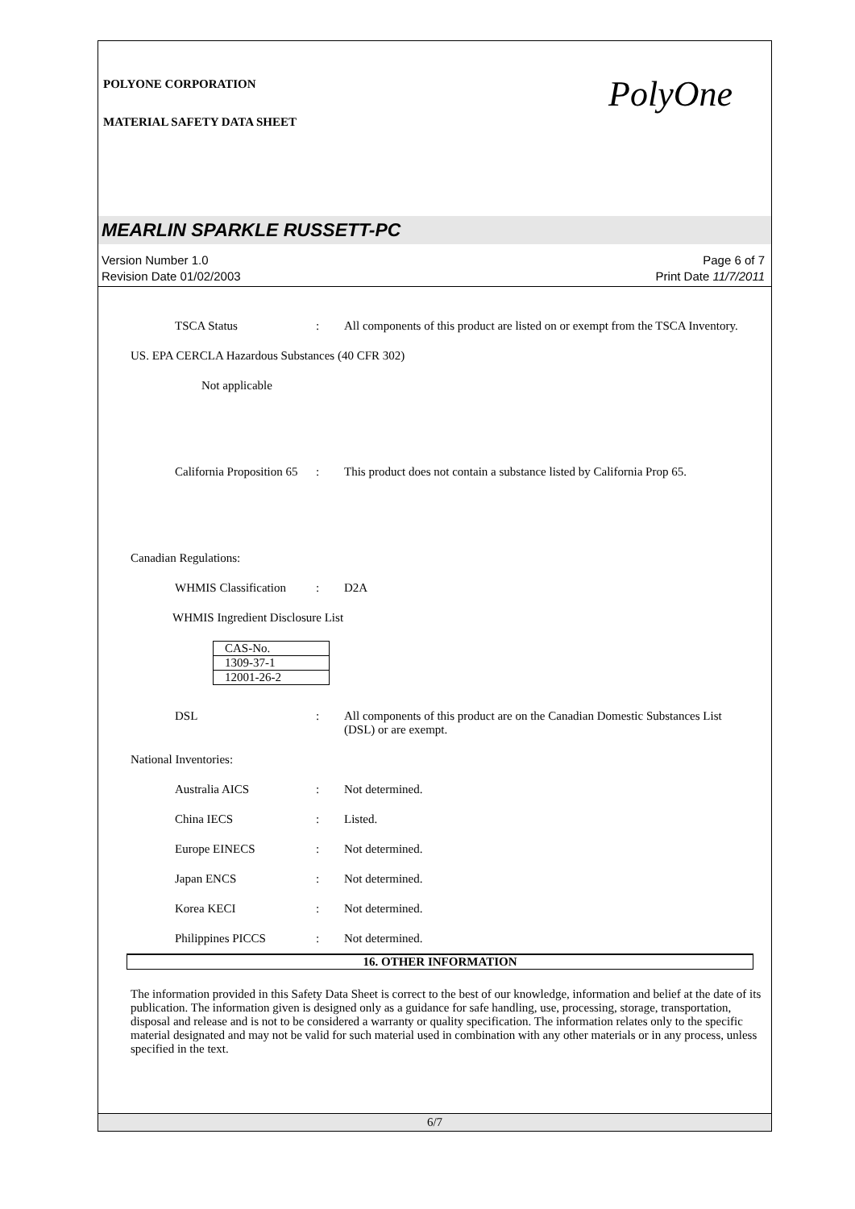PolyOne
POLYONE CORPORATION
MATERIAL SAFETY DATA SHEET
MEARLIN SPARKLE RUSSETT-PC
Version Number 1.0
Revision Date 01/02/2003
Page 6 of 7
Print Date 11/7/2011
TSCA Status: All components of this product are listed on or exempt from the TSCA Inventory.
US. EPA CERCLA Hazardous Substances (40 CFR 302)
Not applicable
California Proposition 65: This product does not contain a substance listed by California Prop 65.
Canadian Regulations:
WHMIS Classification: D2A
WHMIS Ingredient Disclosure List
| CAS-No. |
| 1309-37-1 |
| 12001-26-2 |
DSL: All components of this product are on the Canadian Domestic Substances List (DSL) or are exempt.
National Inventories:
Australia AICS: Not determined.
China IECS: Listed.
Europe EINECS: Not determined.
Japan ENCS: Not determined.
Korea KECI: Not determined.
Philippines PICCS: Not determined.
16. OTHER INFORMATION
The information provided in this Safety Data Sheet is correct to the best of our knowledge, information and belief at the date of its publication. The information given is designed only as a guidance for safe handling, use, processing, storage, transportation, disposal and release and is not to be considered a warranty or quality specification. The information relates only to the specific material designated and may not be valid for such material used in combination with any other materials or in any process, unless specified in the text.
6/7